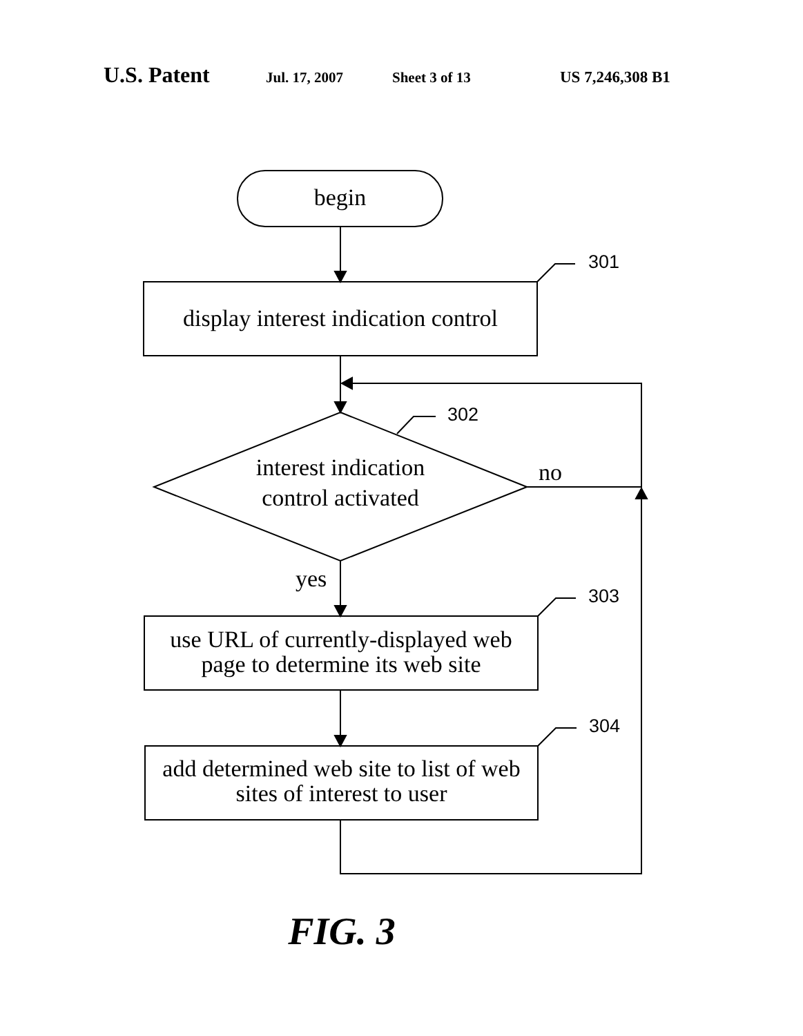U.S. Patent Jul. 17, 2007 Sheet 3 of 13 US 7,246,308 B1
begin
301
display interest indication control
302
interest indication
control activated
no
yes
303
use URL of currently-displayed web
page to determine its web site
304
add determined web site to list of web
sites of interest to user
FIG. 3